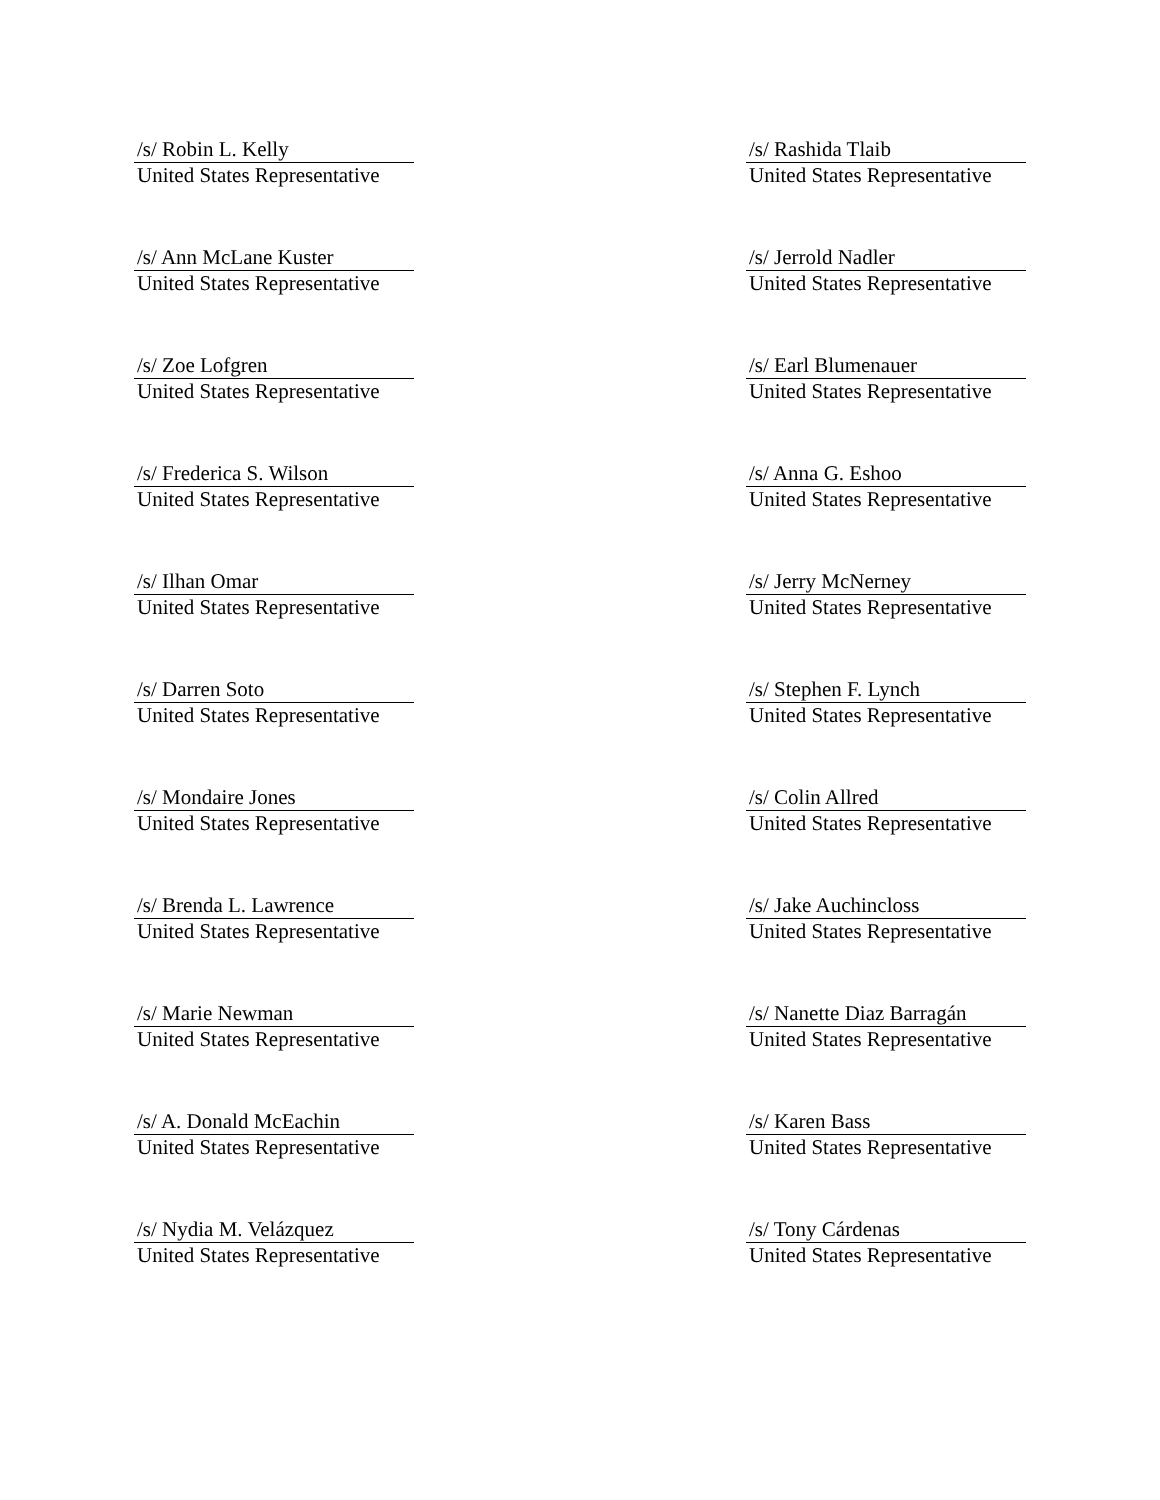/s/ Robin L. Kelly
United States Representative
/s/ Rashida Tlaib
United States Representative
/s/ Ann McLane Kuster
United States Representative
/s/ Jerrold Nadler
United States Representative
/s/ Zoe Lofgren
United States Representative
/s/ Earl Blumenauer
United States Representative
/s/ Frederica S. Wilson
United States Representative
/s/ Anna G. Eshoo
United States Representative
/s/ Ilhan Omar
United States Representative
/s/ Jerry McNerney
United States Representative
/s/ Darren Soto
United States Representative
/s/ Stephen F. Lynch
United States Representative
/s/ Mondaire Jones
United States Representative
/s/ Colin Allred
United States Representative
/s/ Brenda L. Lawrence
United States Representative
/s/ Jake Auchincloss
United States Representative
/s/ Marie Newman
United States Representative
/s/ Nanette Diaz Barragán
United States Representative
/s/ A. Donald McEachin
United States Representative
/s/ Karen Bass
United States Representative
/s/ Nydia M. Velázquez
United States Representative
/s/ Tony Cárdenas
United States Representative